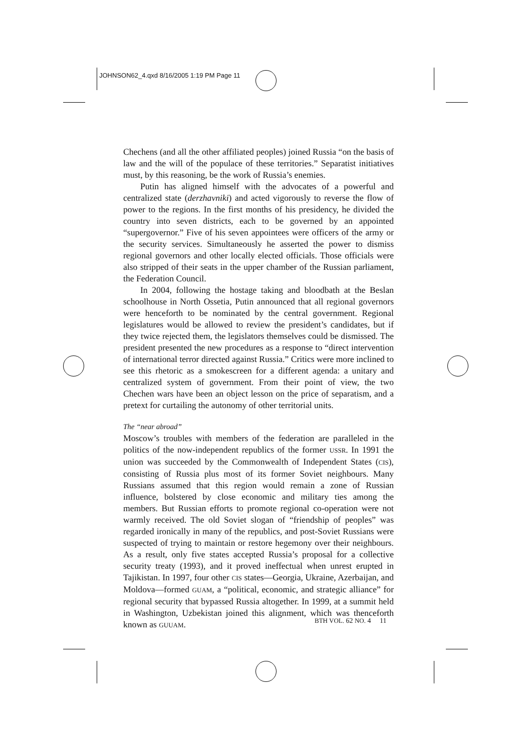JOHNSON62_4.qxd 8/16/2005 1:19 PM Page 11
Chechens (and all the other affiliated peoples) joined Russia “on the basis of law and the will of the populace of these territories.” Separatist initiatives must, by this reasoning, be the work of Russia’s enemies.
Putin has aligned himself with the advocates of a powerful and centralized state (derzhavniki) and acted vigorously to reverse the flow of power to the regions. In the first months of his presidency, he divided the country into seven districts, each to be governed by an appointed “supergovernor.” Five of his seven appointees were officers of the army or the security services. Simultaneously he asserted the power to dismiss regional governors and other locally elected officials. Those officials were also stripped of their seats in the upper chamber of the Russian parliament, the Federation Council.
In 2004, following the hostage taking and bloodbath at the Beslan schoolhouse in North Ossetia, Putin announced that all regional governors were henceforth to be nominated by the central government. Regional legislatures would be allowed to review the president’s candidates, but if they twice rejected them, the legislators themselves could be dismissed. The president presented the new procedures as a response to “direct intervention of international terror directed against Russia.” Critics were more inclined to see this rhetoric as a smokescreen for a different agenda: a unitary and centralized system of government. From their point of view, the two Chechen wars have been an object lesson on the price of separatism, and a pretext for curtailing the autonomy of other territorial units.
The “near abroad”
Moscow’s troubles with members of the federation are paralleled in the politics of the now-independent republics of the former USSR. In 1991 the union was succeeded by the Commonwealth of Independent States (CIS), consisting of Russia plus most of its former Soviet neighbours. Many Russians assumed that this region would remain a zone of Russian influence, bolstered by close economic and military ties among the members. But Russian efforts to promote regional co-operation were not warmly received. The old Soviet slogan of “friendship of peoples” was regarded ironically in many of the republics, and post-Soviet Russians were suspected of trying to maintain or restore hegemony over their neighbours. As a result, only five states accepted Russia’s proposal for a collective security treaty (1993), and it proved ineffectual when unrest erupted in Tajikistan. In 1997, four other CIS states—Georgia, Ukraine, Azerbaijan, and Moldova—formed GUAM, a “political, economic, and strategic alliance” for regional security that bypassed Russia altogether. In 1999, at a summit held in Washington, Uzbekistan joined this alignment, which was thenceforth known as GUUAM.
BTH VOL. 62 NO. 4 11